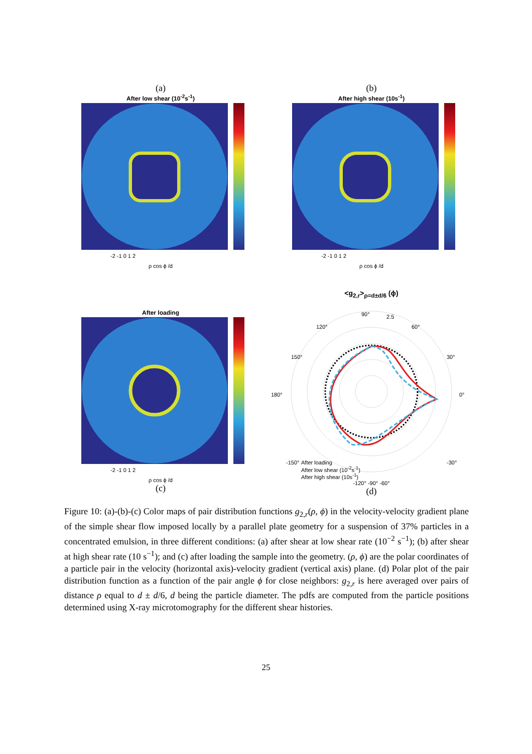(a)
After low shear (10<sup>-2</sup>s<sup>-1</sup>)
-2 -1 0 1 2
ρ cos ϕ /d
(b)
After high shear (10s<sup>-1</sup>)
-2 -1 0 1 2
ρ cos ϕ /d
After loading
-2 -1 0 1 2
ρ cos ϕ /d
(c)
<g<sub>2,r</sub>><sub>ρ=d±d/6</sub> (ϕ)
90°
2.5
120°
60°
150°
30°
180°
0°
-150°
-30°
After loading
After low shear (10<sup>-2</sup>s<sup>-1</sup>)
After high shear (10s<sup>-1</sup>)
-120° -90° -60°
(d)
Figure 10: (a)-(b)-(c) Color maps of pair distribution functions g<sub>2,r</sub>(ρ, ϕ) in the velocity-velocity gradient plane of the simple shear flow imposed locally by a parallel plate geometry for a suspension of 37% particles in a concentrated emulsion, in three different conditions: (a) after shear at low shear rate (10<sup>−2</sup> s<sup>−1</sup>); (b) after shear at high shear rate (10 s<sup>−1</sup>); and (c) after loading the sample into the geometry. (ρ, ϕ) are the polar coordinates of a particle pair in the velocity (horizontal axis)-velocity gradient (vertical axis) plane. (d) Polar plot of the pair distribution function as a function of the pair angle ϕ for close neighbors: g<sub>2,r</sub> is here averaged over pairs of distance ρ equal to d ± d/6, d being the particle diameter. The pdfs are computed from the particle positions determined using X-ray microtomography for the different shear histories.
25